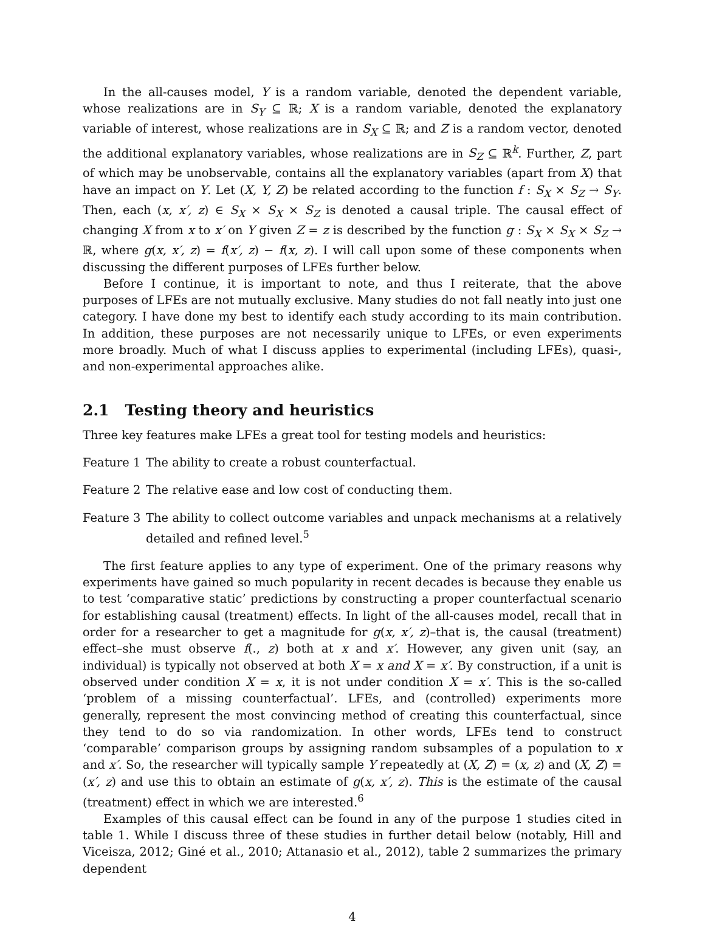In the all-causes model, Y is a random variable, denoted the dependent variable, whose realizations are in S<sub>Y</sub> ⊆ ℝ; X is a random variable, denoted the explanatory variable of interest, whose realizations are in S<sub>X</sub> ⊆ ℝ; and Z is a random vector, denoted the additional explanatory variables, whose realizations are in S<sub>Z</sub> ⊆ ℝ<sup>k</sup>. Further, Z, part of which may be unobservable, contains all the explanatory variables (apart from X) that have an impact on Y. Let (X, Y, Z) be related according to the function f : S<sub>X</sub> × S<sub>Z</sub> → S<sub>Y</sub>. Then, each (x, x′, z) ∈ S<sub>X</sub> × S<sub>X</sub> × S<sub>Z</sub> is denoted a causal triple. The causal effect of changing X from x to x′ on Y given Z = z is described by the function g : S<sub>X</sub> × S<sub>X</sub> × S<sub>Z</sub> → ℝ, where g(x, x′, z) = f(x′, z) − f(x, z). I will call upon some of these components when discussing the different purposes of LFEs further below.
Before I continue, it is important to note, and thus I reiterate, that the above purposes of LFEs are not mutually exclusive. Many studies do not fall neatly into just one category. I have done my best to identify each study according to its main contribution. In addition, these purposes are not necessarily unique to LFEs, or even experiments more broadly. Much of what I discuss applies to experimental (including LFEs), quasi-, and non-experimental approaches alike.
2.1 Testing theory and heuristics
Three key features make LFEs a great tool for testing models and heuristics:
Feature 1
The ability to create a robust counterfactual.
Feature 2
The relative ease and low cost of conducting them.
Feature 3
The ability to collect outcome variables and unpack mechanisms at a relatively detailed and refined level.<sup>5</sup>
The first feature applies to any type of experiment. One of the primary reasons why experiments have gained so much popularity in recent decades is because they enable us to test ‘comparative static’ predictions by constructing a proper counterfactual scenario for establishing causal (treatment) effects. In light of the all-causes model, recall that in order for a researcher to get a magnitude for g(x, x′, z)–that is, the causal (treatment) effect–she must observe f(., z) both at x and x′. However, any given unit (say, an individual) is typically not observed at both X = x and X = x′. By construction, if a unit is observed under condition X = x, it is not under condition X = x′. This is the so-called ‘problem of a missing counterfactual’. LFEs, and (controlled) experiments more generally, represent the most convincing method of creating this counterfactual, since they tend to do so via randomization. In other words, LFEs tend to construct ‘comparable’ comparison groups by assigning random subsamples of a population to x and x′. So, the researcher will typically sample Y repeatedly at (X, Z) = (x, z) and (X, Z) = (x′, z) and use this to obtain an estimate of g(x, x′, z). This is the estimate of the causal (treatment) effect in which we are interested.<sup>6</sup>
Examples of this causal effect can be found in any of the purpose 1 studies cited in table 1. While I discuss three of these studies in further detail below (notably, Hill and Viceisza, 2012; Giné et al., 2010; Attanasio et al., 2012), table 2 summarizes the primary dependent
4